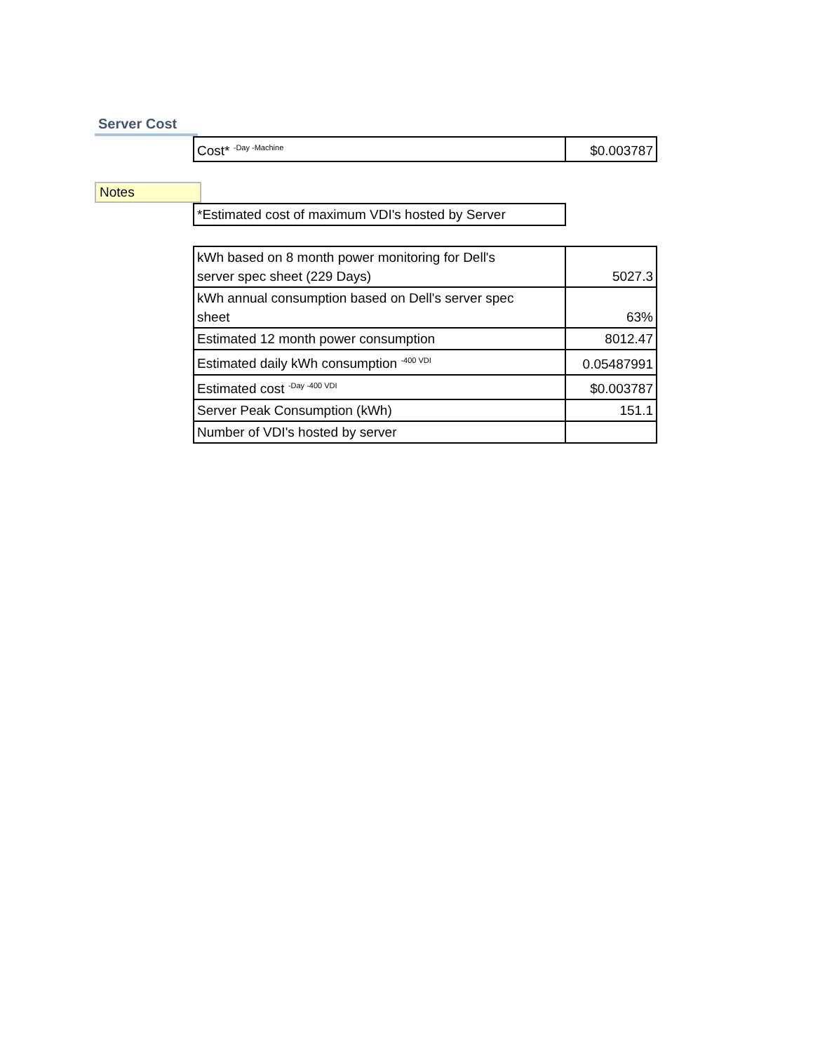Server Cost
| Cost* <sup>-Day -Machine</sup> | $0.003787 |
Notes
| *Estimated cost of maximum VDI's hosted by Server |
| kWh based on 8 month power monitoring for Dell's server spec sheet (229 Days) | 5027.3 |
| kWh annual consumption based on Dell's server spec sheet | 63% |
| Estimated 12 month power consumption | 8012.47 |
| Estimated daily kWh consumption <sup>-400 VDI</sup> | 0.05487991 |
| Estimated cost <sup>-Day -400 VDI</sup> | $0.003787 |
| Server Peak Consumption (kWh) | 151.1 |
| Number of VDI's hosted by server | |